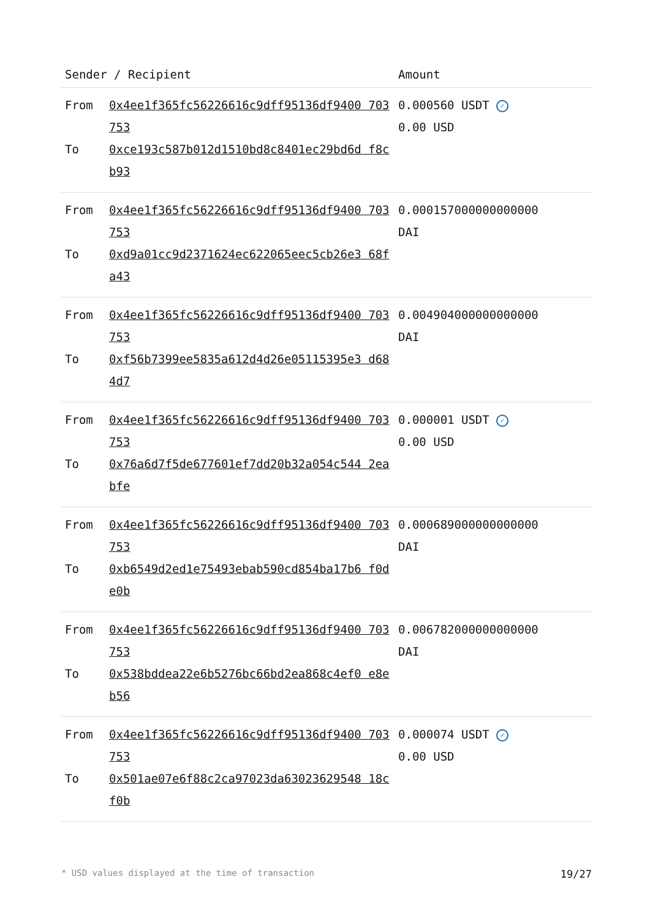| Sender / Recipient | | Amount |
| --- | --- | --- |
| From To | 0x4ee1f365fc56226616c9dff95136df9400 703753 0xce193c587b012d1510bd8c8401ec29bd6d f8cb93 | 0.000560 USDT ✓ 0.00 USD |
| From To | 0x4ee1f365fc56226616c9dff95136df9400 703753 0xd9a01cc9d2371624ec622065eec5cb26e3 68fa43 | 0.000157000000000000 DAI |
| From To | 0x4ee1f365fc56226616c9dff95136df9400 703753 0xf56b7399ee5835a612d4d26e05115395e3 d684d7 | 0.004904000000000000 DAI |
| From To | 0x4ee1f365fc56226616c9dff95136df9400 703753 0x76a6d7f5de677601ef7dd20b32a054c544 2eabfe | 0.000001 USDT ✓ 0.00 USD |
| From To | 0x4ee1f365fc56226616c9dff95136df9400 703753 0xb6549d2ed1e75493ebab590cd854ba17b6 f0de0b | 0.000689000000000000 DAI |
| From To | 0x4ee1f365fc56226616c9dff95136df9400 703753 0x538bddea22e6b5276bc66bd2ea868c4ef0 e8eb56 | 0.006782000000000000 DAI |
| From To | 0x4ee1f365fc56226616c9dff95136df9400 703753 0x501ae07e6f88c2ca97023da63023629548 18cf0b | 0.000074 USDT ✓ 0.00 USD |
* USD values displayed at the time of transaction 19/27